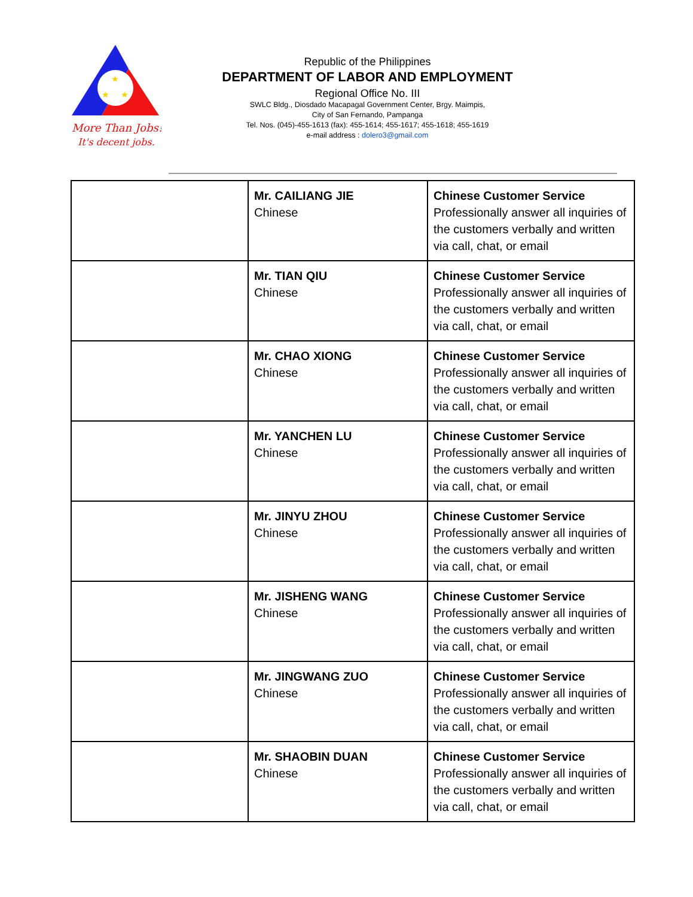★
★
★
More Than Jobs!
It's decent jobs.
Republic of the Philippines
DEPARTMENT OF LABOR AND EMPLOYMENT
Regional Office No. III
SWLC Bldg., Diosdado Macapagal Government Center, Brgy. Maimpis,
City of San Fernando, Pampanga
Tel. Nos. (045)-455-1613 (fax): 455-1614; 455-1617; 455-1618; 455-1619
e-mail address : dolero3@gmail.com
| | Mr. CAILIANG JIE Chinese | Chinese Customer Service Professionally answer all inquiries of the customers verbally and written via call, chat, or email |
| | Mr. TIAN QIU Chinese | Chinese Customer Service Professionally answer all inquiries of the customers verbally and written via call, chat, or email |
| | Mr. CHAO XIONG Chinese | Chinese Customer Service Professionally answer all inquiries of the customers verbally and written via call, chat, or email |
| | Mr. YANCHEN LU Chinese | Chinese Customer Service Professionally answer all inquiries of the customers verbally and written via call, chat, or email |
| | Mr. JINYU ZHOU Chinese | Chinese Customer Service Professionally answer all inquiries of the customers verbally and written via call, chat, or email |
| | Mr. JISHENG WANG Chinese | Chinese Customer Service Professionally answer all inquiries of the customers verbally and written via call, chat, or email |
| | Mr. JINGWANG ZUO Chinese | Chinese Customer Service Professionally answer all inquiries of the customers verbally and written via call, chat, or email |
| | Mr. SHAOBIN DUAN Chinese | Chinese Customer Service Professionally answer all inquiries of the customers verbally and written via call, chat, or email |